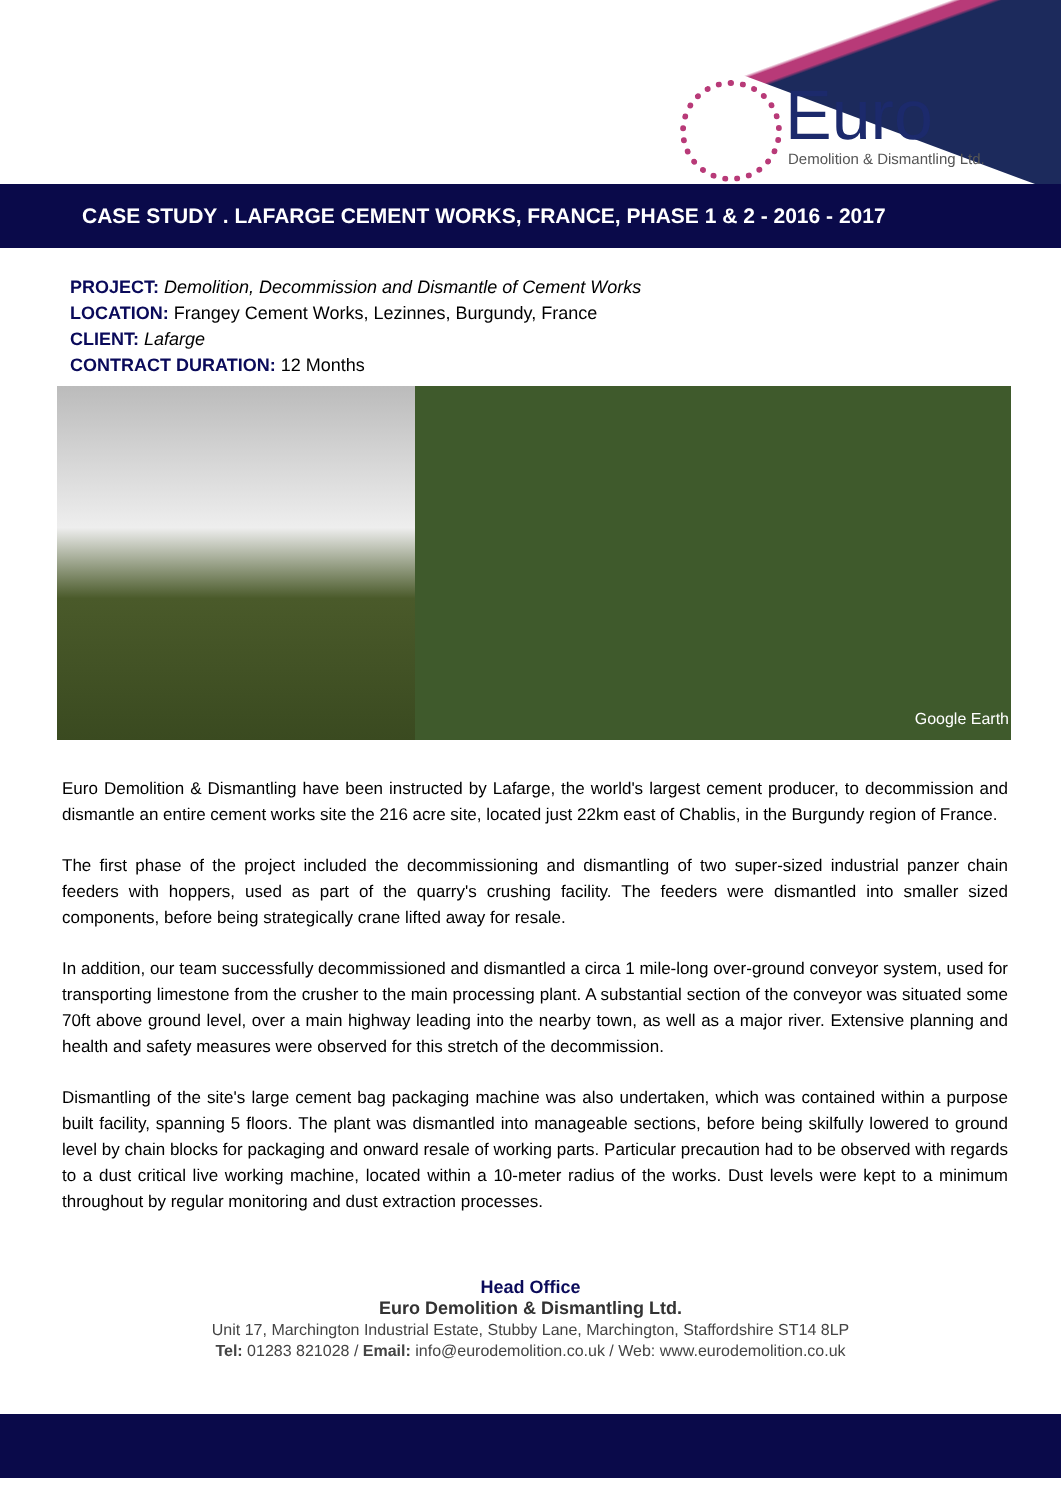Euro
Demolition & Dismantling Ltd.
CASE STUDY . LAFARGE CEMENT WORKS, FRANCE, PHASE 1 & 2 - 2016 - 2017
PROJECT: Demolition, Decommission and Dismantle of Cement Works
LOCATION: Frangey Cement Works, Lezinnes, Burgundy, France
CLIENT: Lafarge
CONTRACT DURATION: 12 Months
Google Earth
Euro Demolition & Dismantling have been instructed by Lafarge, the world's largest cement producer, to decommission and dismantle an entire cement works site the 216 acre site, located just 22km east of Chablis, in the Burgundy region of France.
The first phase of the project included the decommissioning and dismantling of two super-sized industrial panzer chain feeders with hoppers, used as part of the quarry's crushing facility. The feeders were dismantled into smaller sized components, before being strategically crane lifted away for resale.
In addition, our team successfully decommissioned and dismantled a circa 1 mile-long over-ground conveyor system, used for transporting limestone from the crusher to the main processing plant. A substantial section of the conveyor was situated some 70ft above ground level, over a main highway leading into the nearby town, as well as a major river. Extensive planning and health and safety measures were observed for this stretch of the decommission.
Dismantling of the site's large cement bag packaging machine was also undertaken, which was contained within a purpose built facility, spanning 5 floors. The plant was dismantled into manageable sections, before being skilfully lowered to ground level by chain blocks for packaging and onward resale of working parts. Particular precaution had to be observed with regards to a dust critical live working machine, located within a 10-meter radius of the works. Dust levels were kept to a minimum throughout by regular monitoring and dust extraction processes.
Head Office
Euro Demolition & Dismantling Ltd.
Unit 17, Marchington Industrial Estate, Stubby Lane, Marchington, Staffordshire ST14 8LP
Tel: 01283 821028 / Email: info@eurodemolition.co.uk / Web: www.eurodemolition.co.uk